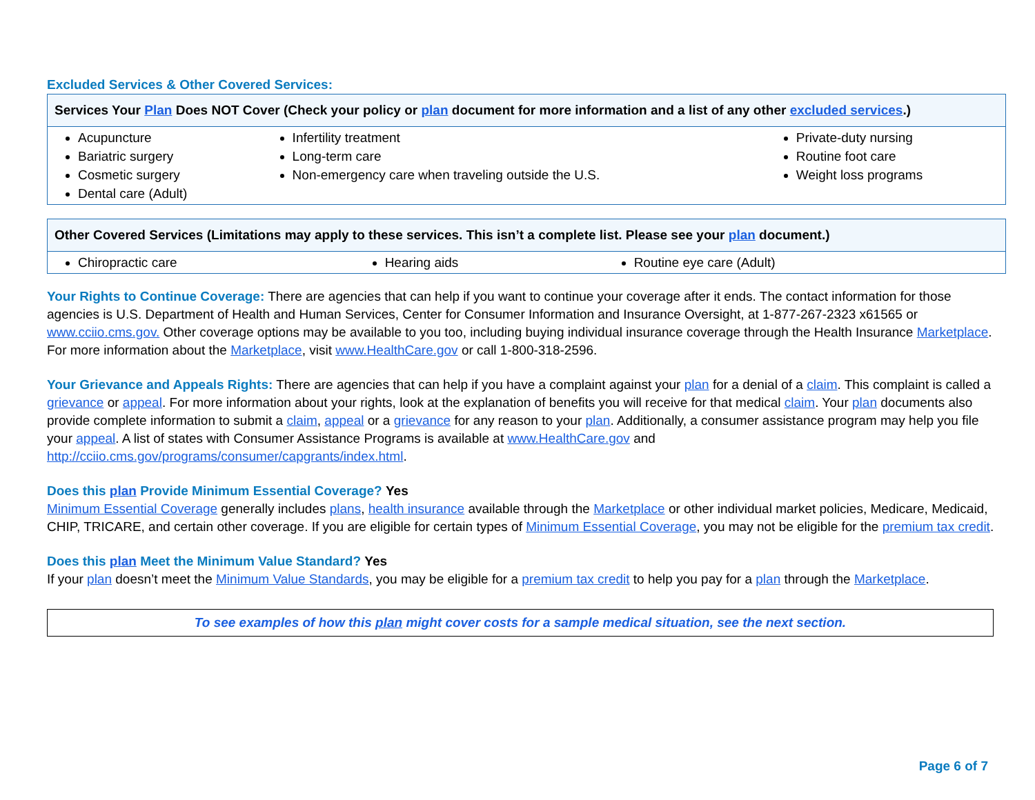Excluded Services & Other Covered Services:
| Services Your Plan Does NOT Cover (Check your policy or plan document for more information and a list of any other excluded services .) | | |
| --- | --- | --- |
| Acupuncture Bariatric surgery Cosmetic surgery Dental care (Adult) | Infertility treatment Long-term care Non-emergency care when traveling outside the U.S. | Private-duty nursing Routine foot care Weight loss programs |
| Other Covered Services (Limitations may apply to these services. This isn’t a complete list. Please see your plan document.) | | |
| --- | --- | --- |
| Chiropractic care | Hearing aids | Routine eye care (Adult) |
Your Rights to Continue Coverage: There are agencies that can help if you want to continue your coverage after it ends. The contact information for those agencies is U.S. Department of Health and Human Services, Center for Consumer Information and Insurance Oversight, at 1-877-267-2323 x61565 or www.cciio.cms.gov. Other coverage options may be available to you too, including buying individual insurance coverage through the Health Insurance Marketplace. For more information about the Marketplace, visit www.HealthCare.gov or call 1-800-318-2596.
Your Grievance and Appeals Rights: There are agencies that can help if you have a complaint against your plan for a denial of a claim. This complaint is called a grievance or appeal. For more information about your rights, look at the explanation of benefits you will receive for that medical claim. Your plan documents also provide complete information to submit a claim, appeal or a grievance for any reason to your plan. Additionally, a consumer assistance program may help you file your appeal. A list of states with Consumer Assistance Programs is available at www.HealthCare.gov and http://cciio.cms.gov/programs/consumer/capgrants/index.html.
Does this plan Provide Minimum Essential Coverage? Yes
Minimum Essential Coverage generally includes plans, health insurance available through the Marketplace or other individual market policies, Medicare, Medicaid, CHIP, TRICARE, and certain other coverage. If you are eligible for certain types of Minimum Essential Coverage, you may not be eligible for the premium tax credit.
Does this plan Meet the Minimum Value Standard? Yes
If your plan doesn’t meet the Minimum Value Standards, you may be eligible for a premium tax credit to help you pay for a plan through the Marketplace.
To see examples of how this plan might cover costs for a sample medical situation, see the next section.
Page 6 of 7